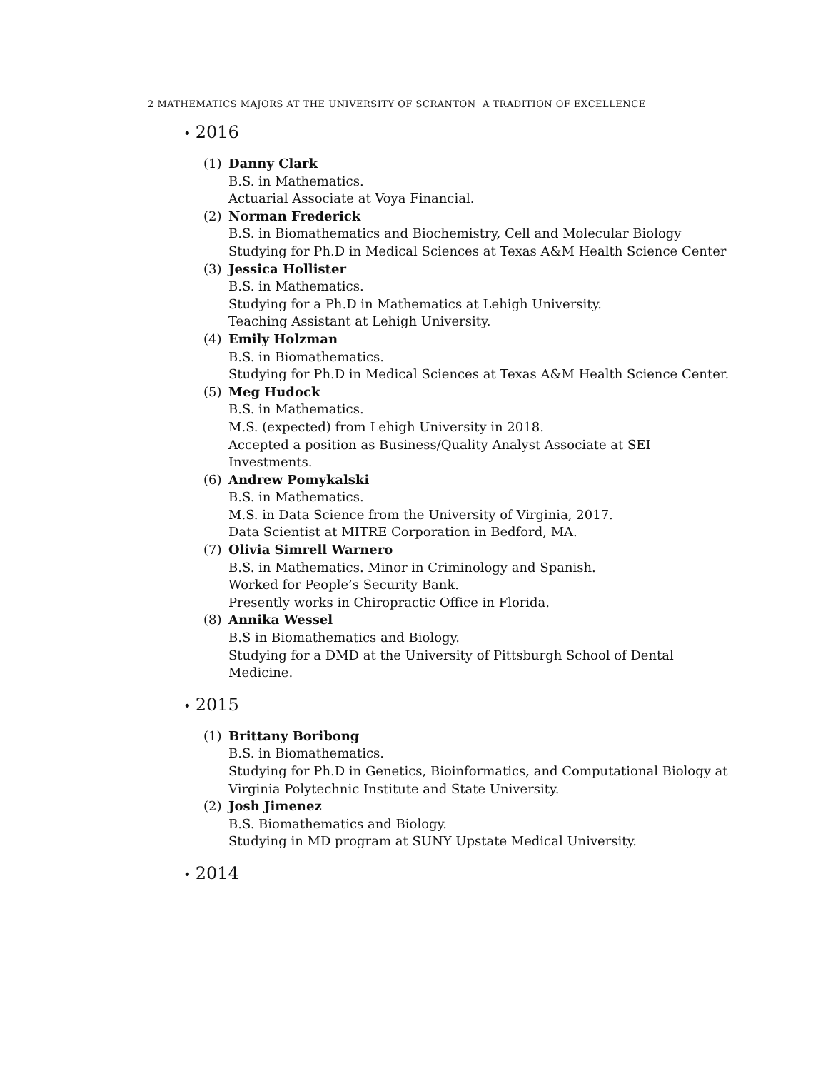2 MATHEMATICS MAJORS AT THE UNIVERSITY OF SCRANTON A TRADITION OF EXCELLENCE
• 2016
(1) Danny Clark
B.S. in Mathematics.
Actuarial Associate at Voya Financial.
(2) Norman Frederick
B.S. in Biomathematics and Biochemistry, Cell and Molecular Biology
Studying for Ph.D in Medical Sciences at Texas A&M Health Science Center
(3) Jessica Hollister
B.S. in Mathematics.
Studying for a Ph.D in Mathematics at Lehigh University.
Teaching Assistant at Lehigh University.
(4) Emily Holzman
B.S. in Biomathematics.
Studying for Ph.D in Medical Sciences at Texas A&M Health Science Center.
(5) Meg Hudock
B.S. in Mathematics.
M.S. (expected) from Lehigh University in 2018.
Accepted a position as Business/Quality Analyst Associate at SEI Investments.
(6) Andrew Pomykalski
B.S. in Mathematics.
M.S. in Data Science from the University of Virginia, 2017.
Data Scientist at MITRE Corporation in Bedford, MA.
(7) Olivia Simrell Warnero
B.S. in Mathematics. Minor in Criminology and Spanish.
Worked for People’s Security Bank.
Presently works in Chiropractic Office in Florida.
(8) Annika Wessel
B.S in Biomathematics and Biology.
Studying for a DMD at the University of Pittsburgh School of Dental Medicine.
• 2015
(1) Brittany Boribong
B.S. in Biomathematics.
Studying for Ph.D in Genetics, Bioinformatics, and Computational Biology at Virginia Polytechnic Institute and State University.
(2) Josh Jimenez
B.S. Biomathematics and Biology.
Studying in MD program at SUNY Upstate Medical University.
• 2014